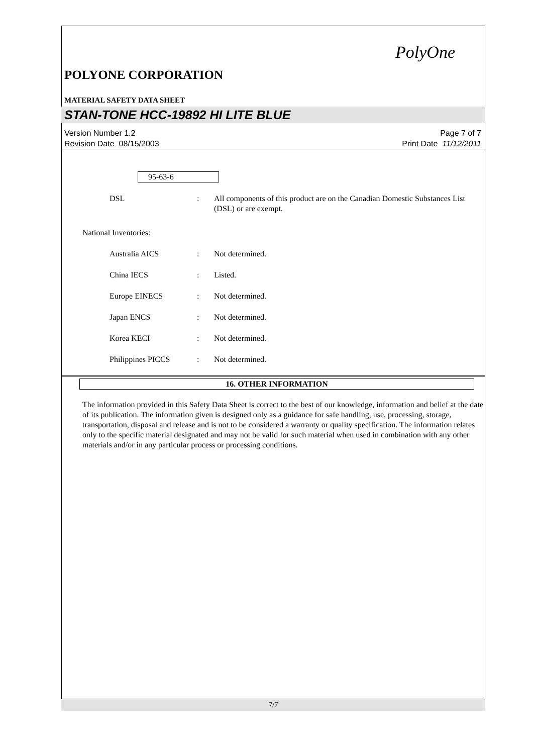PolyOne
POLYONE CORPORATION
MATERIAL SAFETY DATA SHEET
STAN-TONE HCC-19892 HI LITE BLUE
Version Number 1.2
Revision Date 08/15/2003
Page 7 of 7
Print Date 11/12/2011
95-63-6
DSL : All components of this product are on the Canadian Domestic Substances List (DSL) or are exempt.
National Inventories:
Australia AICS : Not determined.
China IECS : Listed.
Europe EINECS : Not determined.
Japan ENCS : Not determined.
Korea KECI : Not determined.
Philippines PICCS : Not determined.
16. OTHER INFORMATION
The information provided in this Safety Data Sheet is correct to the best of our knowledge, information and belief at the date of its publication. The information given is designed only as a guidance for safe handling, use, processing, storage, transportation, disposal and release and is not to be considered a warranty or quality specification. The information relates only to the specific material designated and may not be valid for such material when used in combination with any other materials and/or in any particular process or processing conditions.
7/7